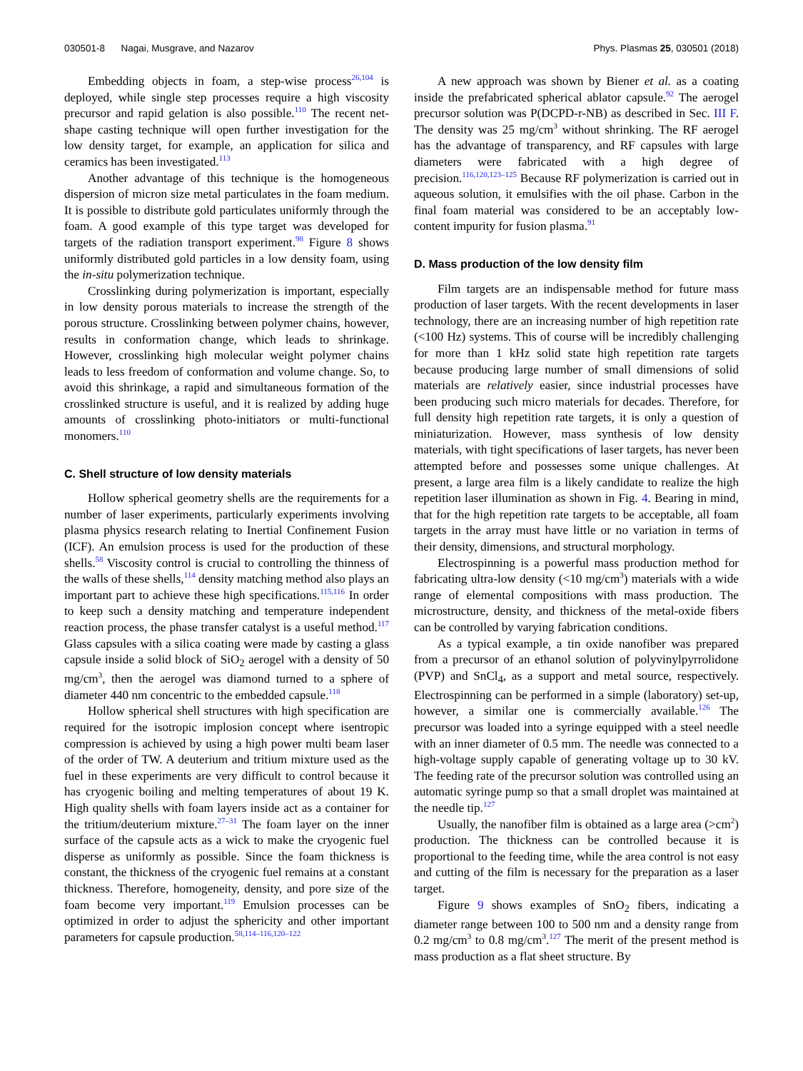030501-8 Nagai, Musgrave, and Nazarov Phys. Plasmas 25, 030501 (2018)
Embedding objects in foam, a step-wise process<sup>26,104</sup> is deployed, while single step processes require a high viscosity precursor and rapid gelation is also possible.<sup>110</sup> The recent net-shape casting technique will open further investigation for the low density target, for example, an application for silica and ceramics has been investigated.<sup>113</sup>
Another advantage of this technique is the homogeneous dispersion of micron size metal particulates in the foam medium. It is possible to distribute gold particulates uniformly through the foam. A good example of this type target was developed for targets of the radiation transport experiment.<sup>98</sup> Figure 8 shows uniformly distributed gold particles in a low density foam, using the in-situ polymerization technique.
Crosslinking during polymerization is important, especially in low density porous materials to increase the strength of the porous structure. Crosslinking between polymer chains, however, results in conformation change, which leads to shrinkage. However, crosslinking high molecular weight polymer chains leads to less freedom of conformation and volume change. So, to avoid this shrinkage, a rapid and simultaneous formation of the crosslinked structure is useful, and it is realized by adding huge amounts of crosslinking photo-initiators or multi-functional monomers.<sup>110</sup>
C. Shell structure of low density materials
Hollow spherical geometry shells are the requirements for a number of laser experiments, particularly experiments involving plasma physics research relating to Inertial Confinement Fusion (ICF). An emulsion process is used for the production of these shells.<sup>58</sup> Viscosity control is crucial to controlling the thinness of the walls of these shells,<sup>114</sup> density matching method also plays an important part to achieve these high specifications.<sup>115,116</sup> In order to keep such a density matching and temperature independent reaction process, the phase transfer catalyst is a useful method.<sup>117</sup> Glass capsules with a silica coating were made by casting a glass capsule inside a solid block of SiO<sub>2</sub> aerogel with a density of 50 mg/cm<sup>3</sup>, then the aerogel was diamond turned to a sphere of diameter 440 nm concentric to the embedded capsule.<sup>118</sup>
Hollow spherical shell structures with high specification are required for the isotropic implosion concept where isentropic compression is achieved by using a high power multi beam laser of the order of TW. A deuterium and tritium mixture used as the fuel in these experiments are very difficult to control because it has cryogenic boiling and melting temperatures of about 19 K. High quality shells with foam layers inside act as a container for the tritium/deuterium mixture.<sup>27–31</sup> The foam layer on the inner surface of the capsule acts as a wick to make the cryogenic fuel disperse as uniformly as possible. Since the foam thickness is constant, the thickness of the cryogenic fuel remains at a constant thickness. Therefore, homogeneity, density, and pore size of the foam become very important.<sup>119</sup> Emulsion processes can be optimized in order to adjust the sphericity and other important parameters for capsule production.<sup>58,114–116,120–122</sup>
A new approach was shown by Biener et al. as a coating inside the prefabricated spherical ablator capsule.<sup>92</sup> The aerogel precursor solution was P(DCPD-r-NB) as described in Sec. III F. The density was 25 mg/cm<sup>3</sup> without shrinking. The RF aerogel has the advantage of transparency, and RF capsules with large diameters were fabricated with a high degree of precision.<sup>116,120,123–125</sup> Because RF polymerization is carried out in aqueous solution, it emulsifies with the oil phase. Carbon in the final foam material was considered to be an acceptably low-content impurity for fusion plasma.<sup>91</sup>
D. Mass production of the low density film
Film targets are an indispensable method for future mass production of laser targets. With the recent developments in laser technology, there are an increasing number of high repetition rate (<100 Hz) systems. This of course will be incredibly challenging for more than 1 kHz solid state high repetition rate targets because producing large number of small dimensions of solid materials are relatively easier, since industrial processes have been producing such micro materials for decades. Therefore, for full density high repetition rate targets, it is only a question of miniaturization. However, mass synthesis of low density materials, with tight specifications of laser targets, has never been attempted before and possesses some unique challenges. At present, a large area film is a likely candidate to realize the high repetition laser illumination as shown in Fig. 4. Bearing in mind, that for the high repetition rate targets to be acceptable, all foam targets in the array must have little or no variation in terms of their density, dimensions, and structural morphology.
Electrospinning is a powerful mass production method for fabricating ultra-low density (<10 mg/cm<sup>3</sup>) materials with a wide range of elemental compositions with mass production. The microstructure, density, and thickness of the metal-oxide fibers can be controlled by varying fabrication conditions.
As a typical example, a tin oxide nanofiber was prepared from a precursor of an ethanol solution of polyvinylpyrrolidone (PVP) and SnCl<sub>4</sub>, as a support and metal source, respectively. Electrospinning can be performed in a simple (laboratory) set-up, however, a similar one is commercially available.<sup>126</sup> The precursor was loaded into a syringe equipped with a steel needle with an inner diameter of 0.5 mm. The needle was connected to a high-voltage supply capable of generating voltage up to 30 kV. The feeding rate of the precursor solution was controlled using an automatic syringe pump so that a small droplet was maintained at the needle tip.<sup>127</sup>
Usually, the nanofiber film is obtained as a large area (>cm<sup>2</sup>) production. The thickness can be controlled because it is proportional to the feeding time, while the area control is not easy and cutting of the film is necessary for the preparation as a laser target.
Figure 9 shows examples of SnO<sub>2</sub> fibers, indicating a diameter range between 100 to 500 nm and a density range from 0.2 mg/cm<sup>3</sup> to 0.8 mg/cm<sup>3</sup>.<sup>127</sup> The merit of the present method is mass production as a flat sheet structure. By